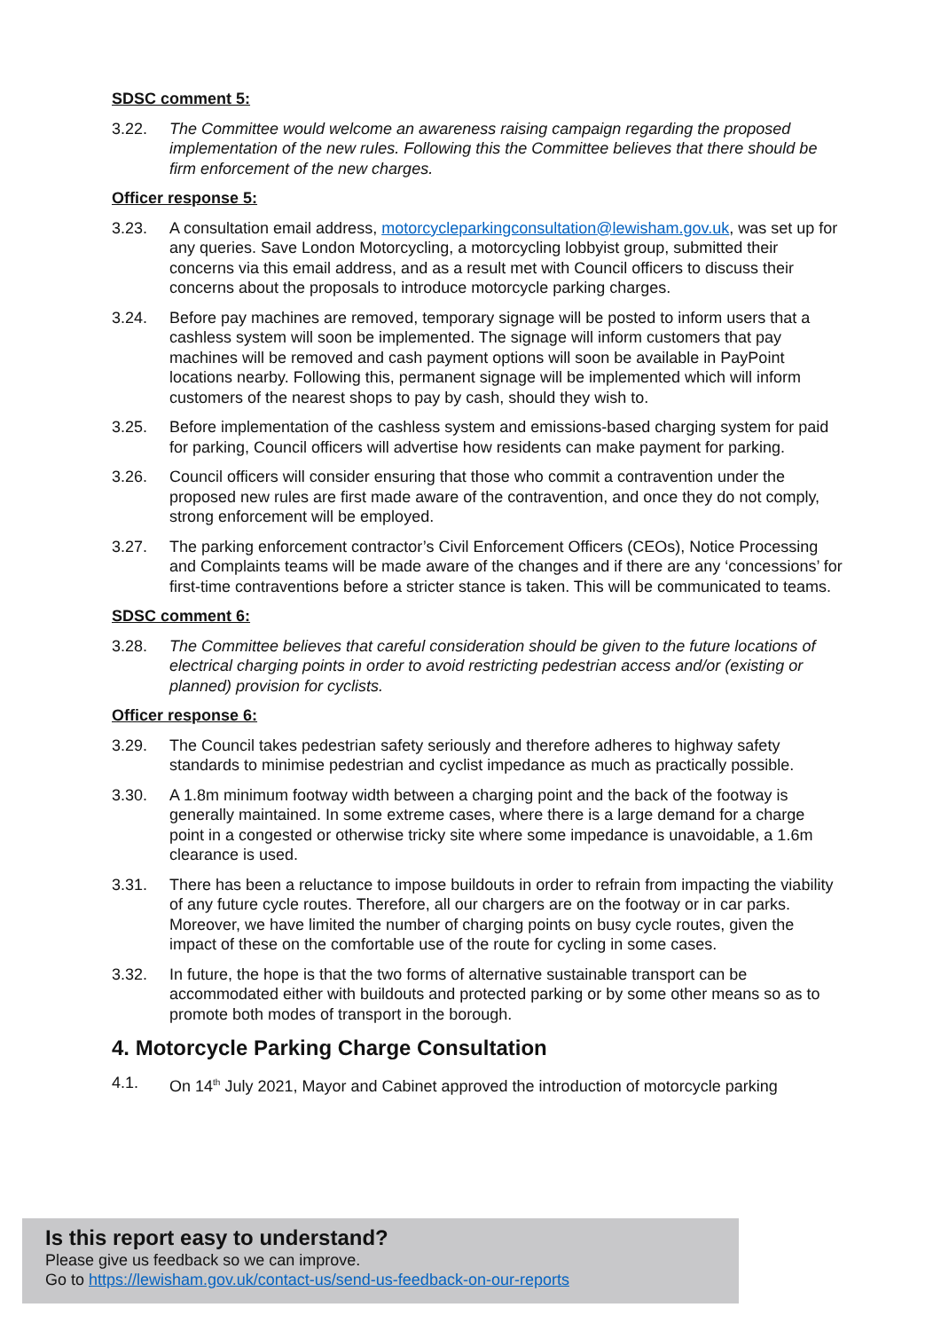SDSC comment 5:
3.22. The Committee would welcome an awareness raising campaign regarding the proposed implementation of the new rules. Following this the Committee believes that there should be firm enforcement of the new charges.
Officer response 5:
3.23. A consultation email address, motorcycleparkingconsultation@lewisham.gov.uk, was set up for any queries. Save London Motorcycling, a motorcycling lobbyist group, submitted their concerns via this email address, and as a result met with Council officers to discuss their concerns about the proposals to introduce motorcycle parking charges.
3.24. Before pay machines are removed, temporary signage will be posted to inform users that a cashless system will soon be implemented. The signage will inform customers that pay machines will be removed and cash payment options will soon be available in PayPoint locations nearby. Following this, permanent signage will be implemented which will inform customers of the nearest shops to pay by cash, should they wish to.
3.25. Before implementation of the cashless system and emissions-based charging system for paid for parking, Council officers will advertise how residents can make payment for parking.
3.26. Council officers will consider ensuring that those who commit a contravention under the proposed new rules are first made aware of the contravention, and once they do not comply, strong enforcement will be employed.
3.27. The parking enforcement contractor’s Civil Enforcement Officers (CEOs), Notice Processing and Complaints teams will be made aware of the changes and if there are any ‘concessions’ for first-time contraventions before a stricter stance is taken. This will be communicated to teams.
SDSC comment 6:
3.28. The Committee believes that careful consideration should be given to the future locations of electrical charging points in order to avoid restricting pedestrian access and/or (existing or planned) provision for cyclists.
Officer response 6:
3.29. The Council takes pedestrian safety seriously and therefore adheres to highway safety standards to minimise pedestrian and cyclist impedance as much as practically possible.
3.30. A 1.8m minimum footway width between a charging point and the back of the footway is generally maintained. In some extreme cases, where there is a large demand for a charge point in a congested or otherwise tricky site where some impedance is unavoidable, a 1.6m clearance is used.
3.31. There has been a reluctance to impose buildouts in order to refrain from impacting the viability of any future cycle routes. Therefore, all our chargers are on the footway or in car parks. Moreover, we have limited the number of charging points on busy cycle routes, given the impact of these on the comfortable use of the route for cycling in some cases.
3.32. In future, the hope is that the two forms of alternative sustainable transport can be accommodated either with buildouts and protected parking or by some other means so as to promote both modes of transport in the borough.
4. Motorcycle Parking Charge Consultation
4.1. On 14<sup>th</sup> July 2021, Mayor and Cabinet approved the introduction of motorcycle parking
Is this report easy to understand?
Please give us feedback so we can improve.
Go to https://lewisham.gov.uk/contact-us/send-us-feedback-on-our-reports